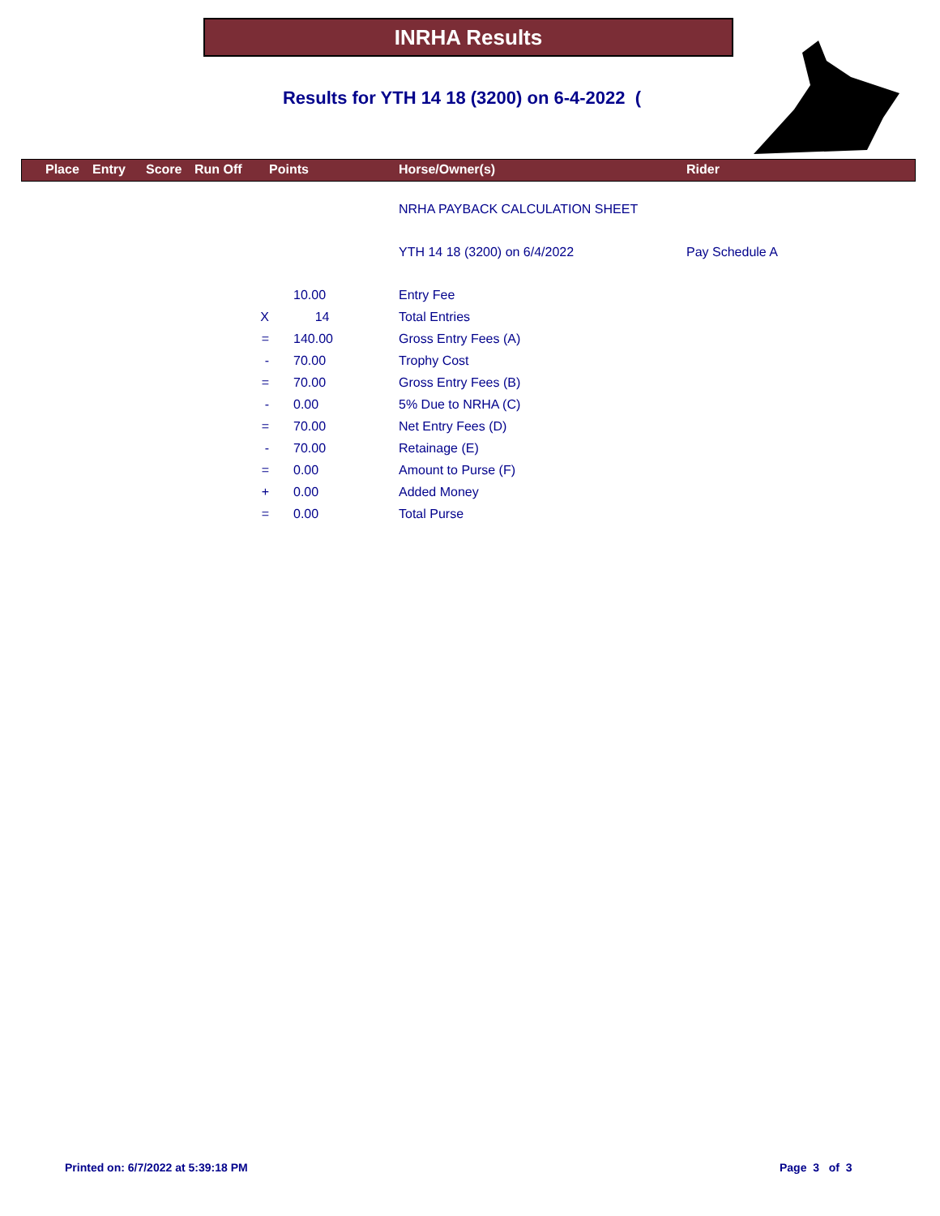INRHA Results
Results for YTH 14 18 (3200) on 6-4-2022 (
| | Place | Entry | Score | Run Off | Points | Horse/Owner(s) | Rider |
| --- | --- | --- | --- | --- | --- | --- | --- |
| | | | | | | NRHA PAYBACK CALCULATION SHEET | |
| | | | | | | YTH 14 18 (3200) on 6/4/2022 | Pay Schedule A |
| | | | | | 10.00 | Entry Fee | |
| | | | | X | 14 | Total Entries | |
| | | | | = | 140.00 | Gross Entry Fees (A) | |
| | | | | - | 70.00 | Trophy Cost | |
| | | | | = | 70.00 | Gross Entry Fees (B) | |
| | | | | - | 0.00 | 5% Due to NRHA (C) | |
| | | | | = | 70.00 | Net Entry Fees (D) | |
| | | | | - | 70.00 | Retainage (E) | |
| | | | | = | 0.00 | Amount to Purse (F) | |
| | | | | + | 0.00 | Added Money | |
| | | | | = | 0.00 | Total Purse | |
Printed on: 6/7/2022 at 5:39:18 PM
Page 3 of 3